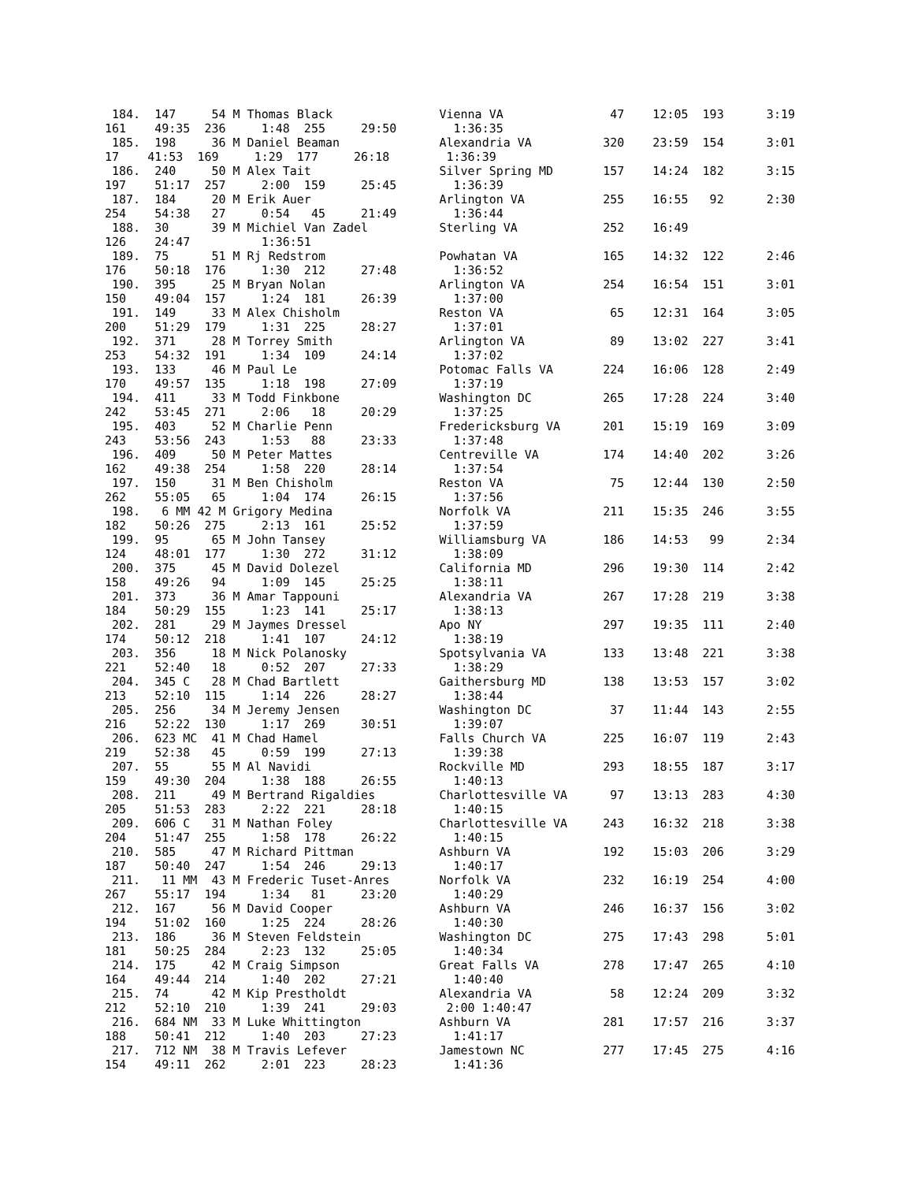184.  147     54 M Thomas Black               Vienna VA               47    12:05  193      3:19
161    49:35  236     1:48  255     29:50        1:36:35
 185.  198     36 M Daniel Beaman              Alexandria VA          320    23:59  154      3:01
17    41:53  169     1:29  177     26:18        1:36:39
 186.  240     50 M Alex Tait                  Silver Spring MD       157    14:24  182      3:15
197    51:17  257     2:00  159     25:45        1:36:39
 187.  184     20 M Erik Auer                  Arlington VA           255    16:55   92      2:30
254    54:38   27     0:54   45     21:49        1:36:44
 188.  30      39 M Michiel Van Zadel          Sterling VA            252    16:49
126    24:47          1:36:51
 189.  75      51 M Rj Redstrom                Powhatan VA            165    14:32  122      2:46
176    50:18  176     1:30  212     27:48        1:36:52
 190.  395     25 M Bryan Nolan                Arlington VA           254    16:54  151      3:01
150    49:04  157     1:24  181     26:39        1:37:00
 191.  149     33 M Alex Chisholm              Reston VA               65    12:31  164      3:05
200    51:29  179     1:31  225     28:27        1:37:01
 192.  371     28 M Torrey Smith               Arlington VA            89    13:02  227      3:41
253    54:32  191     1:34  109     24:14        1:37:02
 193.  133     46 M Paul Le                    Potomac Falls VA       224    16:06  128      2:49
170    49:57  135     1:18  198     27:09        1:37:19
 194.  411     33 M Todd Finkbone              Washington DC          265    17:28  224      3:40
242    53:45  271     2:06   18     20:29        1:37:25
 195.  403     52 M Charlie Penn               Fredericksburg VA      201    15:19  169      3:09
243    53:56  243     1:53   88     23:33        1:37:48
 196.  409     50 M Peter Mattes               Centreville VA         174    14:40  202      3:26
162    49:38  254     1:58  220     28:14        1:37:54
 197.  150     31 M Ben Chisholm               Reston VA               75    12:44  130      2:50
262    55:05   65     1:04  174     26:15        1:37:56
 198.   6 MM 42 M Grigory Medina               Norfolk VA             211    15:35  246      3:55
182    50:26  275     2:13  161     25:52        1:37:59
 199.  95      65 M John Tansey                Williamsburg VA        186    14:53   99      2:34
124    48:01  177     1:30  272     31:12        1:38:09
 200.  375     45 M David Dolezel              California MD          296    19:30  114      2:42
158    49:26   94     1:09  145     25:25        1:38:11
 201.  373     36 M Amar Tappouni              Alexandria VA          267    17:28  219      3:38
184    50:29  155     1:23  141     25:17        1:38:13
 202.  281     29 M Jaymes Dressel             Apo NY                 297    19:35  111      2:40
174    50:12  218     1:41  107     24:12        1:38:19
 203.  356     18 M Nick Polanosky             Spotsylvania VA        133    13:48  221      3:38
221    52:40   18     0:52  207     27:33        1:38:29
 204.  345 C   28 M Chad Bartlett              Gaithersburg MD        138    13:53  157      3:02
213    52:10  115     1:14  226     28:27        1:38:44
 205.  256     34 M Jeremy Jensen              Washington DC           37    11:44  143      2:55
216    52:22  130     1:17  269     30:51        1:39:07
 206.  623 MC  41 M Chad Hamel                 Falls Church VA        225    16:07  119      2:43
219    52:38   45     0:59  199     27:13        1:39:38
 207.  55      55 M Al Navidi                  Rockville MD           293    18:55  187      3:17
159    49:30  204     1:38  188     26:55        1:40:13
 208.  211     49 M Bertrand Rigaldies         Charlottesville VA      97    13:13  283      4:30
205    51:53  283     2:22  221     28:18        1:40:15
 209.  606 C   31 M Nathan Foley               Charlottesville VA     243    16:32  218      3:38
204    51:47  255     1:58  178     26:22        1:40:15
 210.  585     47 M Richard Pittman            Ashburn VA             192    15:03  206      3:29
187    50:40  247     1:54  246     29:13        1:40:17
 211.   11 MM  43 M Frederic Tuset-Anres       Norfolk VA             232    16:19  254      4:00
267    55:17  194     1:34   81     23:20        1:40:29
 212.  167     56 M David Cooper               Ashburn VA             246    16:37  156      3:02
194    51:02  160     1:25  224     28:26        1:40:30
 213.  186     36 M Steven Feldstein           Washington DC          275    17:43  298      5:01
181    50:25  284     2:23  132     25:05        1:40:34
 214.  175     42 M Craig Simpson              Great Falls VA         278    17:47  265      4:10
164    49:44  214     1:40  202     27:21        1:40:40
 215.  74      42 M Kip Prestholdt             Alexandria VA           58    12:24  209      3:32
212    52:10  210     1:39  241     29:03       2:00 1:40:47
 216.  684 NM  33 M Luke Whittington           Ashburn VA             281    17:57  216      3:37
188    50:41  212     1:40  203     27:23        1:41:17
 217.  712 NM  38 M Travis Lefever             Jamestown NC           277    17:45  275      4:16
154    49:11  262     2:01  223     28:23        1:41:36